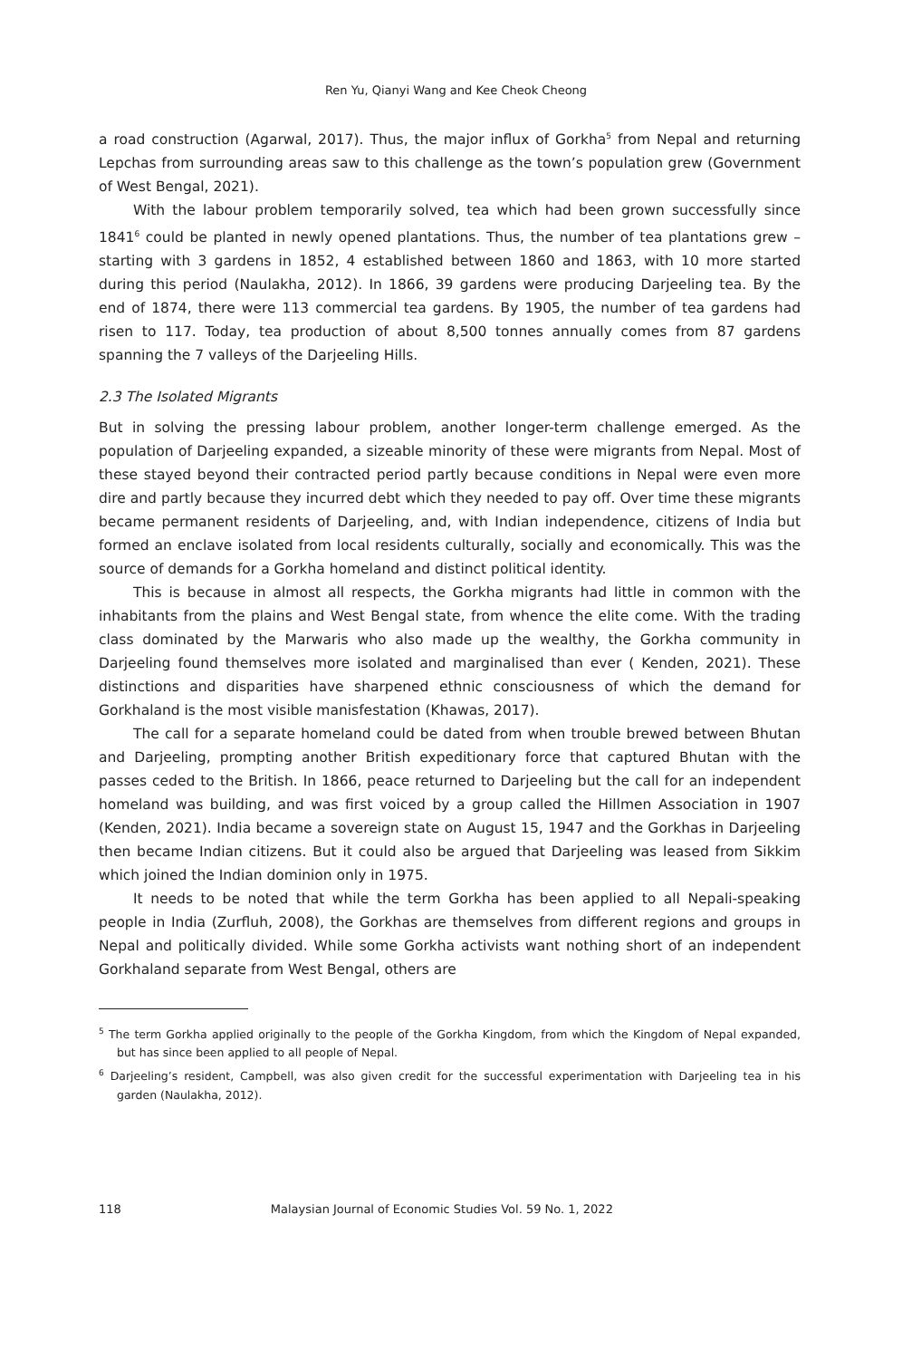Ren Yu, Qianyi Wang and Kee Cheok Cheong
a road construction (Agarwal, 2017). Thus, the major influx of Gorkha<sup>5</sup> from Nepal and returning Lepchas from surrounding areas saw to this challenge as the town’s population grew (Government of West Bengal, 2021).
With the labour problem temporarily solved, tea which had been grown successfully since 1841<sup>6</sup> could be planted in newly opened plantations. Thus, the number of tea plantations grew – starting with 3 gardens in 1852, 4 established between 1860 and 1863, with 10 more started during this period (Naulakha, 2012). In 1866, 39 gardens were producing Darjeeling tea. By the end of 1874, there were 113 commercial tea gardens. By 1905, the number of tea gardens had risen to 117. Today, tea production of about 8,500 tonnes annually comes from 87 gardens spanning the 7 valleys of the Darjeeling Hills.
2.3 The Isolated Migrants
But in solving the pressing labour problem, another longer-term challenge emerged. As the population of Darjeeling expanded, a sizeable minority of these were migrants from Nepal. Most of these stayed beyond their contracted period partly because conditions in Nepal were even more dire and partly because they incurred debt which they needed to pay off. Over time these migrants became permanent residents of Darjeeling, and, with Indian independence, citizens of India but formed an enclave isolated from local residents culturally, socially and economically. This was the source of demands for a Gorkha homeland and distinct political identity.
This is because in almost all respects, the Gorkha migrants had little in common with the inhabitants from the plains and West Bengal state, from whence the elite come. With the trading class dominated by the Marwaris who also made up the wealthy, the Gorkha community in Darjeeling found themselves more isolated and marginalised than ever ( Kenden, 2021). These distinctions and disparities have sharpened ethnic consciousness of which the demand for Gorkhaland is the most visible manisfestation (Khawas, 2017).
The call for a separate homeland could be dated from when trouble brewed between Bhutan and Darjeeling, prompting another British expeditionary force that captured Bhutan with the passes ceded to the British. In 1866, peace returned to Darjeeling but the call for an independent homeland was building, and was first voiced by a group called the Hillmen Association in 1907 (Kenden, 2021). India became a sovereign state on August 15, 1947 and the Gorkhas in Darjeeling then became Indian citizens. But it could also be argued that Darjeeling was leased from Sikkim which joined the Indian dominion only in 1975.
It needs to be noted that while the term Gorkha has been applied to all Nepali-speaking people in India (Zurfluh, 2008), the Gorkhas are themselves from different regions and groups in Nepal and politically divided. While some Gorkha activists want nothing short of an independent Gorkhaland separate from West Bengal, others are
<sup>5</sup> The term Gorkha applied originally to the people of the Gorkha Kingdom, from which the Kingdom of Nepal expanded, but has since been applied to all people of Nepal.
<sup>6</sup> Darjeeling’s resident, Campbell, was also given credit for the successful experimentation with Darjeeling tea in his garden (Naulakha, 2012).
118 Malaysian Journal of Economic Studies Vol. 59 No. 1, 2022